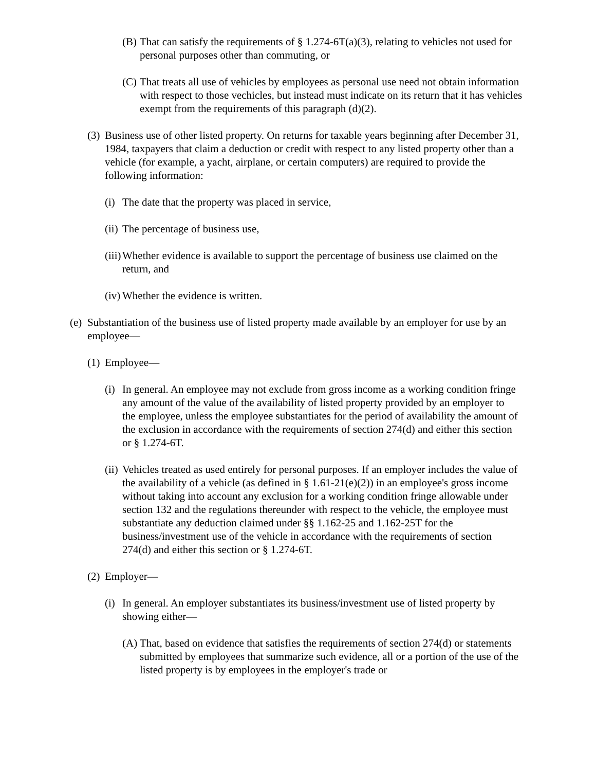(B) That can satisfy the requirements of § 1.274-6T(a)(3), relating to vehicles not used for personal purposes other than commuting, or
(C) That treats all use of vehicles by employees as personal use need not obtain information with respect to those vechicles, but instead must indicate on its return that it has vehicles exempt from the requirements of this paragraph (d)(2).
(3) Business use of other listed property. On returns for taxable years beginning after December 31, 1984, taxpayers that claim a deduction or credit with respect to any listed property other than a vehicle (for example, a yacht, airplane, or certain computers) are required to provide the following information:
(i) The date that the property was placed in service,
(ii) The percentage of business use,
(iii) Whether evidence is available to support the percentage of business use claimed on the return, and
(iv) Whether the evidence is written.
(e) Substantiation of the business use of listed property made available by an employer for use by an employee—
(1) Employee—
(i) In general. An employee may not exclude from gross income as a working condition fringe any amount of the value of the availability of listed property provided by an employer to the employee, unless the employee substantiates for the period of availability the amount of the exclusion in accordance with the requirements of section 274(d) and either this section or § 1.274-6T.
(ii) Vehicles treated as used entirely for personal purposes. If an employer includes the value of the availability of a vehicle (as defined in § 1.61-21(e)(2)) in an employee's gross income without taking into account any exclusion for a working condition fringe allowable under section 132 and the regulations thereunder with respect to the vehicle, the employee must substantiate any deduction claimed under §§ 1.162-25 and 1.162-25T for the business/investment use of the vehicle in accordance with the requirements of section 274(d) and either this section or § 1.274-6T.
(2) Employer—
(i) In general. An employer substantiates its business/investment use of listed property by showing either—
(A) That, based on evidence that satisfies the requirements of section 274(d) or statements submitted by employees that summarize such evidence, all or a portion of the use of the listed property is by employees in the employer's trade or